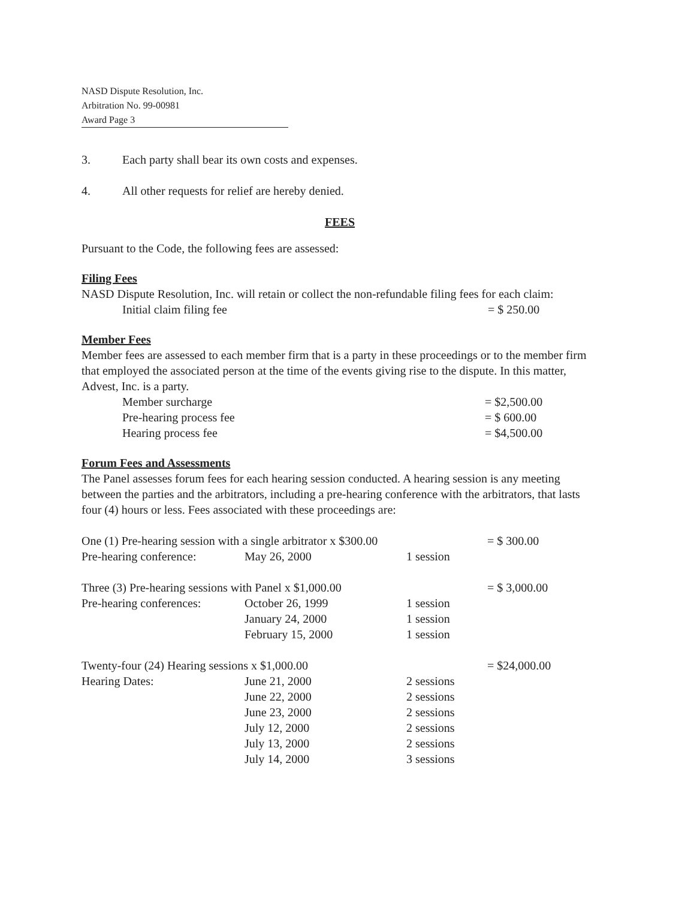NASD Dispute Resolution, Inc.
Arbitration No. 99-00981
Award Page 3
3. Each party shall bear its own costs and expenses.
4. All other requests for relief are hereby denied.
FEES
Pursuant to the Code, the following fees are assessed:
Filing Fees
NASD Dispute Resolution, Inc. will retain or collect the non-refundable filing fees for each claim:
| Initial claim filing fee | = $ 250.00 |
Member Fees
Member fees are assessed to each member firm that is a party in these proceedings or to the member firm that employed the associated person at the time of the events giving rise to the dispute. In this matter, Advest, Inc. is a party.
| Member surcharge | = $2,500.00 |
| Pre-hearing process fee | = $ 600.00 |
| Hearing process fee | = $4,500.00 |
Forum Fees and Assessments
The Panel assesses forum fees for each hearing session conducted. A hearing session is any meeting between the parties and the arbitrators, including a pre-hearing conference with the arbitrators, that lasts four (4) hours or less. Fees associated with these proceedings are:
| One (1) Pre-hearing session with a single arbitrator x $300.00 | | | = $ 300.00 |
| Pre-hearing conference: | May 26, 2000 | 1 session | |
| Three (3) Pre-hearing sessions with Panel x $1,000.00 | | | = $ 3,000.00 |
| Pre-hearing conferences: | October 26, 1999 | 1 session | |
| | January 24, 2000 | 1 session | |
| | February 15, 2000 | 1 session | |
| Twenty-four (24) Hearing sessions x $1,000.00 | | | = $24,000.00 |
| Hearing Dates: | June 21, 2000 | 2 sessions | |
| | June 22, 2000 | 2 sessions | |
| | June 23, 2000 | 2 sessions | |
| | July 12, 2000 | 2 sessions | |
| | July 13, 2000 | 2 sessions | |
| | July 14, 2000 | 3 sessions | |